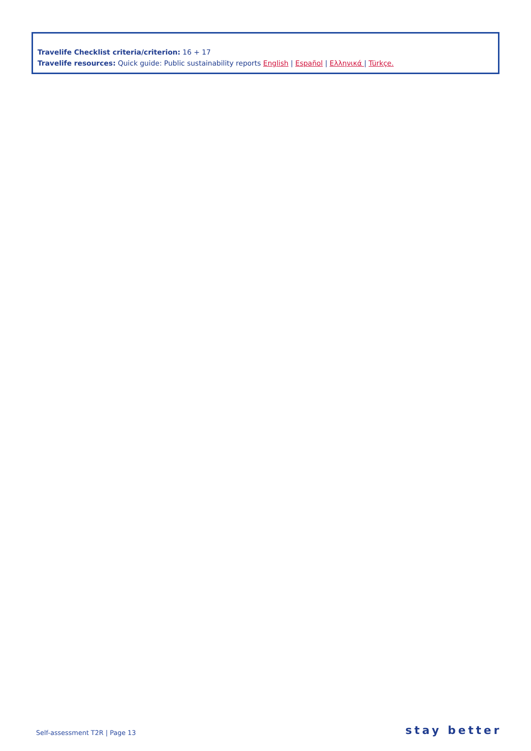Travelife Checklist criteria/criterion: 16 + 17
Travelife resources: Quick guide: Public sustainability reports English | Español | Ελληνικά | Türkçe.
Self-assessment T2R | Page 13 stay better